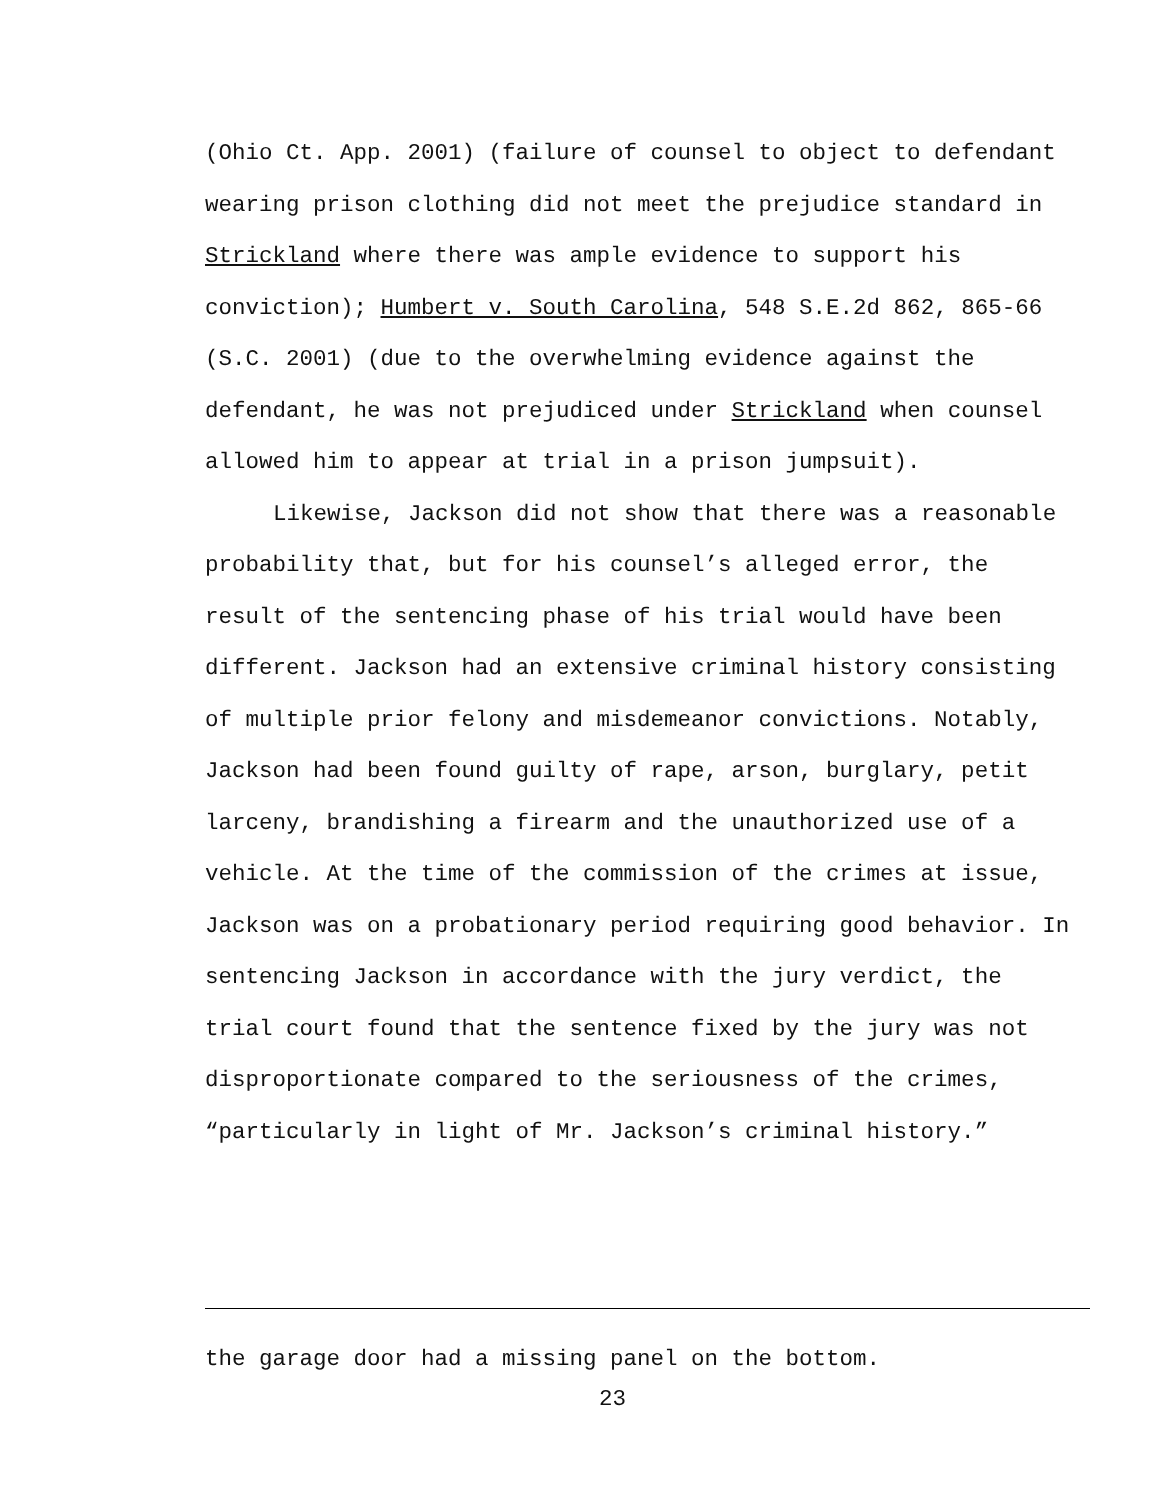(Ohio Ct. App. 2001) (failure of counsel to object to defendant wearing prison clothing did not meet the prejudice standard in Strickland where there was ample evidence to support his conviction); Humbert v. South Carolina, 548 S.E.2d 862, 865-66 (S.C. 2001) (due to the overwhelming evidence against the defendant, he was not prejudiced under Strickland when counsel allowed him to appear at trial in a prison jumpsuit).
Likewise, Jackson did not show that there was a reasonable probability that, but for his counsel’s alleged error, the result of the sentencing phase of his trial would have been different. Jackson had an extensive criminal history consisting of multiple prior felony and misdemeanor convictions. Notably, Jackson had been found guilty of rape, arson, burglary, petit larceny, brandishing a firearm and the unauthorized use of a vehicle. At the time of the commission of the crimes at issue, Jackson was on a probationary period requiring good behavior. In sentencing Jackson in accordance with the jury verdict, the trial court found that the sentence fixed by the jury was not disproportionate compared to the seriousness of the crimes, “particularly in light of Mr. Jackson’s criminal history.”
the garage door had a missing panel on the bottom.
23